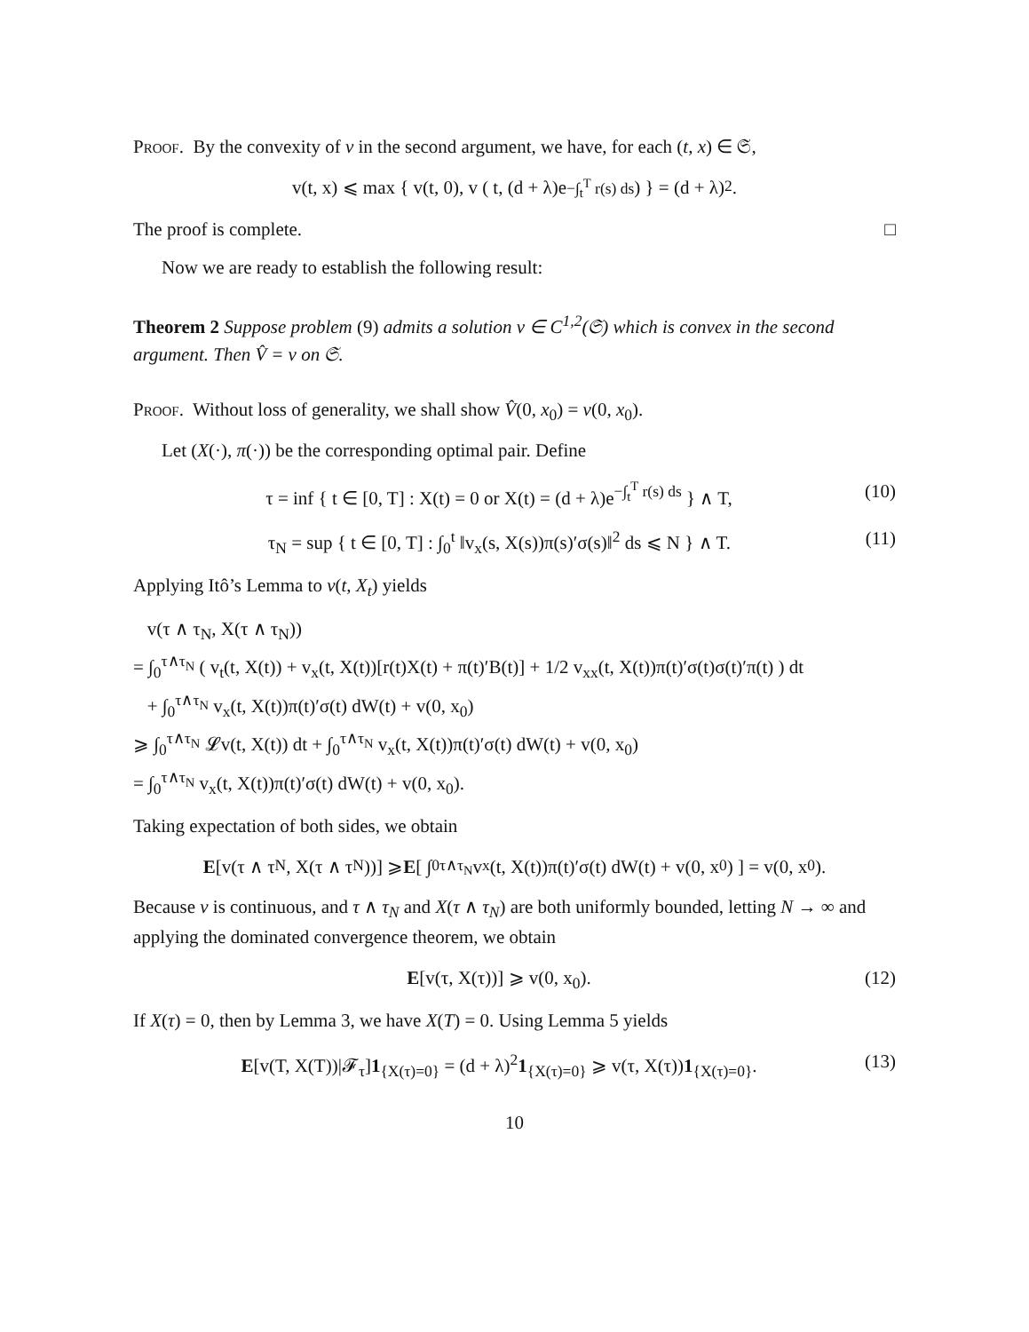Proof. By the convexity of v in the second argument, we have, for each (t, x) ∈ 𝔖,
v(t, x) ⩽ max { v(t, 0), v ( t, (d + λ)e<sup>−∫<sub>t</sub><sup>T</sup> r(s) ds</sup> ) } = (d + λ)<sup>2</sup>.
The proof is complete. □
Now we are ready to establish the following result:
Theorem 2 Suppose problem (9) admits a solution v ∈ C<sup>1,2</sup>(𝔖) which is convex in the second argument. Then V̂ = v on 𝔖.
Proof. Without loss of generality, we shall show V̂(0, x<sub>0</sub>) = v(0, x<sub>0</sub>).
Let (X(·), π(·)) be the corresponding optimal pair. Define
τ = inf { t ∈ [0, T] : X(t) = 0 or X(t) = (d + λ)e<sup>−∫<sub>t</sub><sup>T</sup> r(s) ds</sup> } ∧ T, (10)
τ<sub>N</sub> = sup { t ∈ [0, T] : ∫<sub>0</sub><sup>t</sup> ‖v<sub>x</sub>(s, X(s))π(s)′σ(s)‖<sup>2</sup> ds ⩽ N } ∧ T. (11)
Applying Itô’s Lemma to v(t, X<sub>t</sub>) yields
v(τ ∧ τ<sub>N</sub>, X(τ ∧ τ<sub>N</sub>))
= ∫<sub>0</sub><sup>τ∧τ<sub>N</sub></sup> ( v<sub>t</sub>(t, X(t)) + v<sub>x</sub>(t, X(t))[r(t)X(t) + π(t)′B(t)] + 1/2 v<sub>xx</sub>(t, X(t))π(t)′σ(t)σ(t)′π(t) ) dt
+ ∫<sub>0</sub><sup>τ∧τ<sub>N</sub></sup> v<sub>x</sub>(t, X(t))π(t)′σ(t) dW(t) + v(0, x<sub>0</sub>)
⩾ ∫<sub>0</sub><sup>τ∧τ<sub>N</sub></sup> 𝓛v(t, X(t)) dt + ∫<sub>0</sub><sup>τ∧τ<sub>N</sub></sup> v<sub>x</sub>(t, X(t))π(t)′σ(t) dW(t) + v(0, x<sub>0</sub>)
= ∫<sub>0</sub><sup>τ∧τ<sub>N</sub></sup> v<sub>x</sub>(t, X(t))π(t)′σ(t) dW(t) + v(0, x<sub>0</sub>).
Taking expectation of both sides, we obtain
E [v(τ ∧ τ<sub>N</sub>, X(τ ∧ τ<sub>N</sub>))] ⩾ E [ ∫<sub>0</sub><sup>τ∧τ<sub>N</sub></sup> v<sub>x</sub>(t, X(t))π(t)′σ(t) dW(t) + v(0, x<sub>0</sub>) ] = v(0, x<sub>0</sub>).
Because v is continuous, and τ ∧ τ<sub>N</sub> and X(τ ∧ τ<sub>N</sub>) are both uniformly bounded, letting N → ∞ and applying the dominated convergence theorem, we obtain
E[v(τ, X(τ))] ⩾ v(0, x<sub>0</sub>). (12)
If X(τ) = 0, then by Lemma 3, we have X(T) = 0. Using Lemma 5 yields
E[v(T, X(T))|𝓕<sub>τ</sub>]1<sub>{X(τ)=0}</sub> = (d + λ)<sup>2</sup>1<sub>{X(τ)=0}</sub> ⩾ v(τ, X(τ))1<sub>{X(τ)=0}</sub>. (13)
10